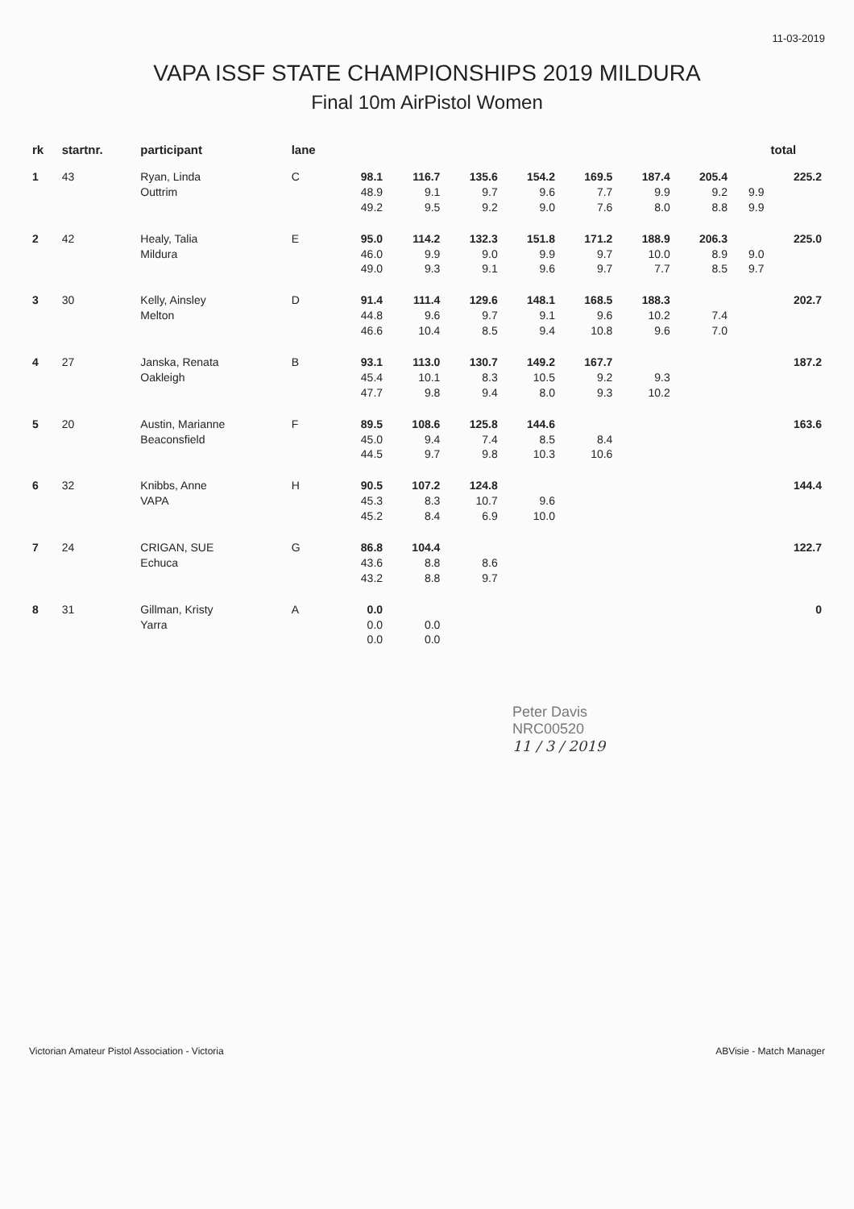11-03-2019
VAPA ISSF STATE CHAMPIONSHIPS 2019 MILDURA
Final 10m AirPistol Women
| rk | startnr. | participant | lane | | | | | | | | | total |
| --- | --- | --- | --- | --- | --- | --- | --- | --- | --- | --- | --- | --- |
| 1 | 43 | Ryan, Linda Outtrim | C | 98.1 48.9 49.2 | 116.7 9.1 9.5 | 135.6 9.7 9.2 | 154.2 9.6 9.0 | 169.5 7.7 7.6 | 187.4 9.9 8.0 | 205.4 9.2 8.8 | 9.9 9.9 | 225.2 |
| 2 | 42 | Healy, Talia Mildura | E | 95.0 46.0 49.0 | 114.2 9.9 9.3 | 132.3 9.0 9.1 | 151.8 9.9 9.6 | 171.2 9.7 9.7 | 188.9 10.0 7.7 | 206.3 8.9 8.5 | 9.0 9.7 | 225.0 |
| 3 | 30 | Kelly, Ainsley Melton | D | 91.4 44.8 46.6 | 111.4 9.6 10.4 | 129.6 9.7 8.5 | 148.1 9.1 9.4 | 168.5 9.6 10.8 | 188.3 10.2 9.6 | 7.4 7.0 | | 202.7 |
| 4 | 27 | Janska, Renata Oakleigh | B | 93.1 45.4 47.7 | 113.0 10.1 9.8 | 130.7 8.3 9.4 | 149.2 10.5 8.0 | 167.7 9.2 9.3 | 9.3 10.2 | | | 187.2 |
| 5 | 20 | Austin, Marianne Beaconsfield | F | 89.5 45.0 44.5 | 108.6 9.4 9.7 | 125.8 7.4 9.8 | 144.6 8.5 10.3 | 8.4 10.6 | | | | 163.6 |
| 6 | 32 | Knibbs, Anne VAPA | H | 90.5 45.3 45.2 | 107.2 8.3 8.4 | 124.8 10.7 6.9 | 9.6 10.0 | | | | | 144.4 |
| 7 | 24 | CRIGAN, SUE Echuca | G | 86.8 43.6 43.2 | 104.4 8.8 8.8 | 8.6 9.7 | | | | | | 122.7 |
| 8 | 31 | Gillman, Kristy Yarra | A | 0.0 0.0 0.0 | 0.0 0.0 | | | | | | | 0 |
Peter Davis
NRC00520
11 / 3 / 2019
Victorian Amateur Pistol Association - Victoria ABVisie - Match Manager